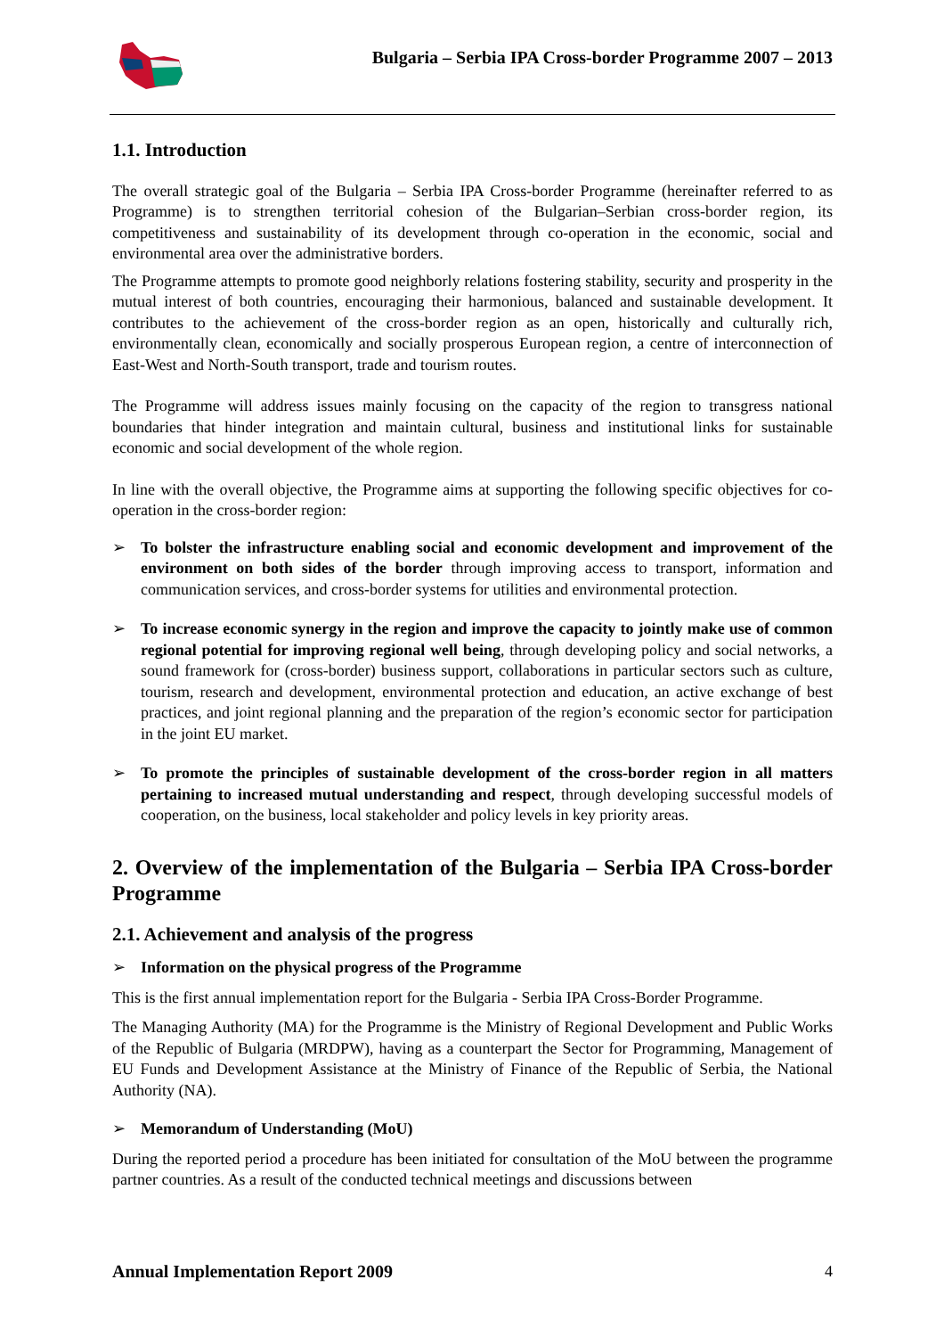Bulgaria – Serbia IPA Cross-border Programme 2007 – 2013
1.1. Introduction
The overall strategic goal of the Bulgaria – Serbia IPA Cross-border Programme (hereinafter referred to as Programme) is to strengthen territorial cohesion of the Bulgarian–Serbian cross-border region, its competitiveness and sustainability of its development through co-operation in the economic, social and environmental area over the administrative borders.
The Programme attempts to promote good neighborly relations fostering stability, security and prosperity in the mutual interest of both countries, encouraging their harmonious, balanced and sustainable development. It contributes to the achievement of the cross-border region as an open, historically and culturally rich, environmentally clean, economically and socially prosperous European region, a centre of interconnection of East-West and North-South transport, trade and tourism routes.
The Programme will address issues mainly focusing on the capacity of the region to transgress national boundaries that hinder integration and maintain cultural, business and institutional links for sustainable economic and social development of the whole region.
In line with the overall objective, the Programme aims at supporting the following specific objectives for co-operation in the cross-border region:
➢ To bolster the infrastructure enabling social and economic development and improvement of the environment on both sides of the border through improving access to transport, information and communication services, and cross-border systems for utilities and environmental protection.
➢ To increase economic synergy in the region and improve the capacity to jointly make use of common regional potential for improving regional well being, through developing policy and social networks, a sound framework for (cross-border) business support, collaborations in particular sectors such as culture, tourism, research and development, environmental protection and education, an active exchange of best practices, and joint regional planning and the preparation of the region’s economic sector for participation in the joint EU market.
➢ To promote the principles of sustainable development of the cross-border region in all matters pertaining to increased mutual understanding and respect, through developing successful models of cooperation, on the business, local stakeholder and policy levels in key priority areas.
2. Overview of the implementation of the Bulgaria – Serbia IPA Cross-border Programme
2.1. Achievement and analysis of the progress
➢ Information on the physical progress of the Programme
This is the first annual implementation report for the Bulgaria - Serbia IPA Cross-Border Programme.
The Managing Authority (MA) for the Programme is the Ministry of Regional Development and Public Works of the Republic of Bulgaria (MRDPW), having as a counterpart the Sector for Programming, Management of EU Funds and Development Assistance at the Ministry of Finance of the Republic of Serbia, the National Authority (NA).
➢ Memorandum of Understanding (MoU)
During the reported period a procedure has been initiated for consultation of the MoU between the programme partner countries. As a result of the conducted technical meetings and discussions between
Annual Implementation Report 2009 4